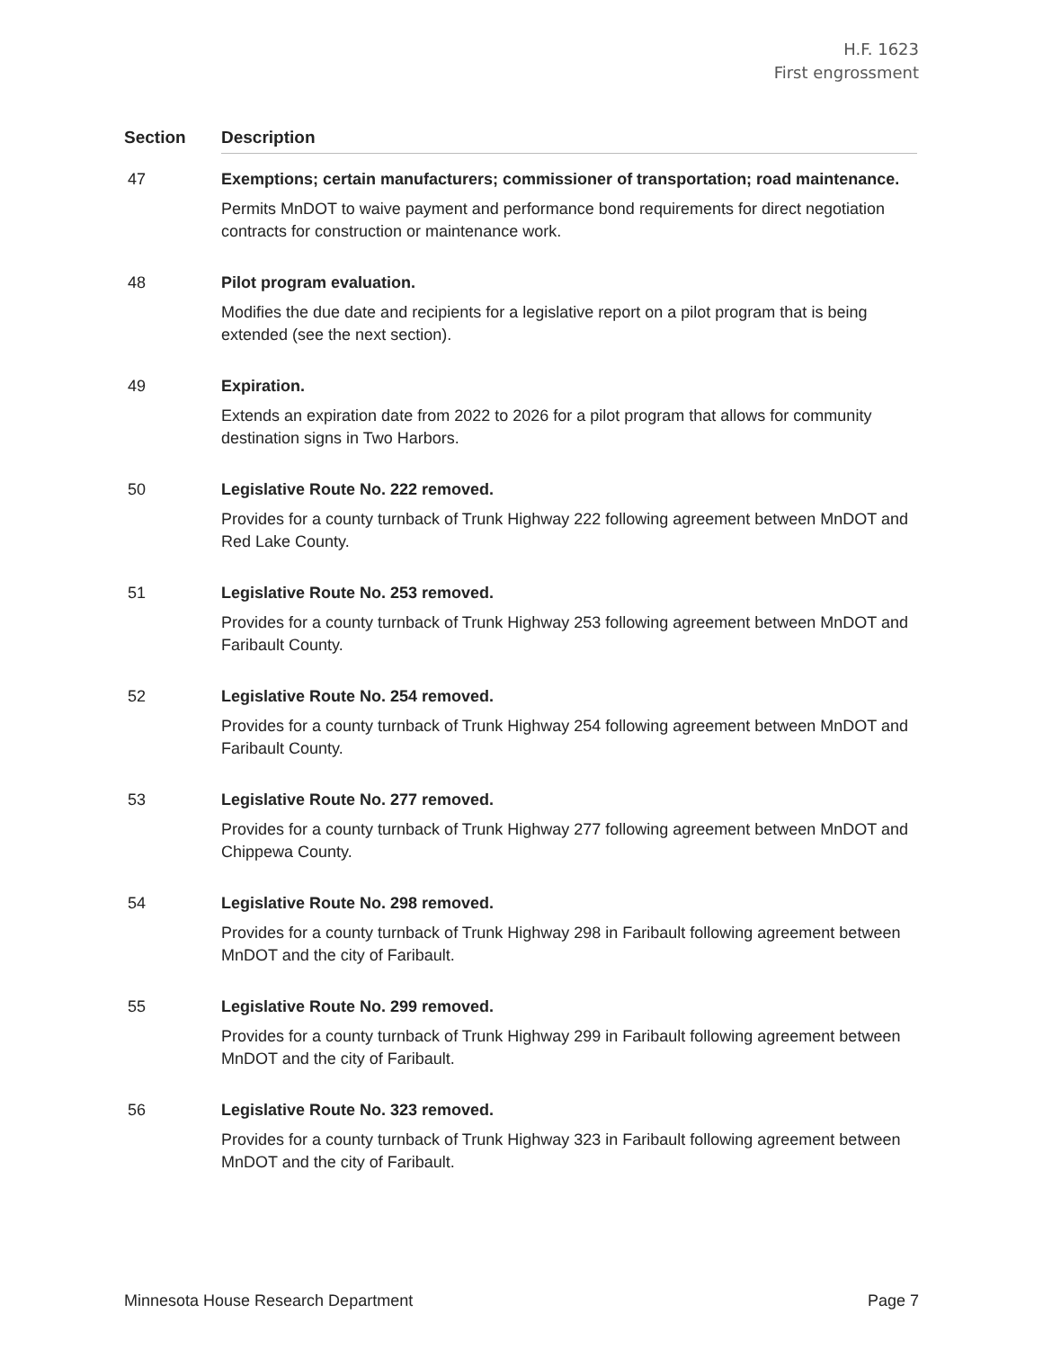H.F. 1623
First engrossment
| Section | Description |
| --- | --- |
| 47 | Exemptions; certain manufacturers; commissioner of transportation; road maintenance. Permits MnDOT to waive payment and performance bond requirements for direct negotiation contracts for construction or maintenance work. |
| 48 | Pilot program evaluation. Modifies the due date and recipients for a legislative report on a pilot program that is being extended (see the next section). |
| 49 | Expiration. Extends an expiration date from 2022 to 2026 for a pilot program that allows for community destination signs in Two Harbors. |
| 50 | Legislative Route No. 222 removed. Provides for a county turnback of Trunk Highway 222 following agreement between MnDOT and Red Lake County. |
| 51 | Legislative Route No. 253 removed. Provides for a county turnback of Trunk Highway 253 following agreement between MnDOT and Faribault County. |
| 52 | Legislative Route No. 254 removed. Provides for a county turnback of Trunk Highway 254 following agreement between MnDOT and Faribault County. |
| 53 | Legislative Route No. 277 removed. Provides for a county turnback of Trunk Highway 277 following agreement between MnDOT and Chippewa County. |
| 54 | Legislative Route No. 298 removed. Provides for a county turnback of Trunk Highway 298 in Faribault following agreement between MnDOT and the city of Faribault. |
| 55 | Legislative Route No. 299 removed. Provides for a county turnback of Trunk Highway 299 in Faribault following agreement between MnDOT and the city of Faribault. |
| 56 | Legislative Route No. 323 removed. Provides for a county turnback of Trunk Highway 323 in Faribault following agreement between MnDOT and the city of Faribault. |
Minnesota House Research Department Page 7